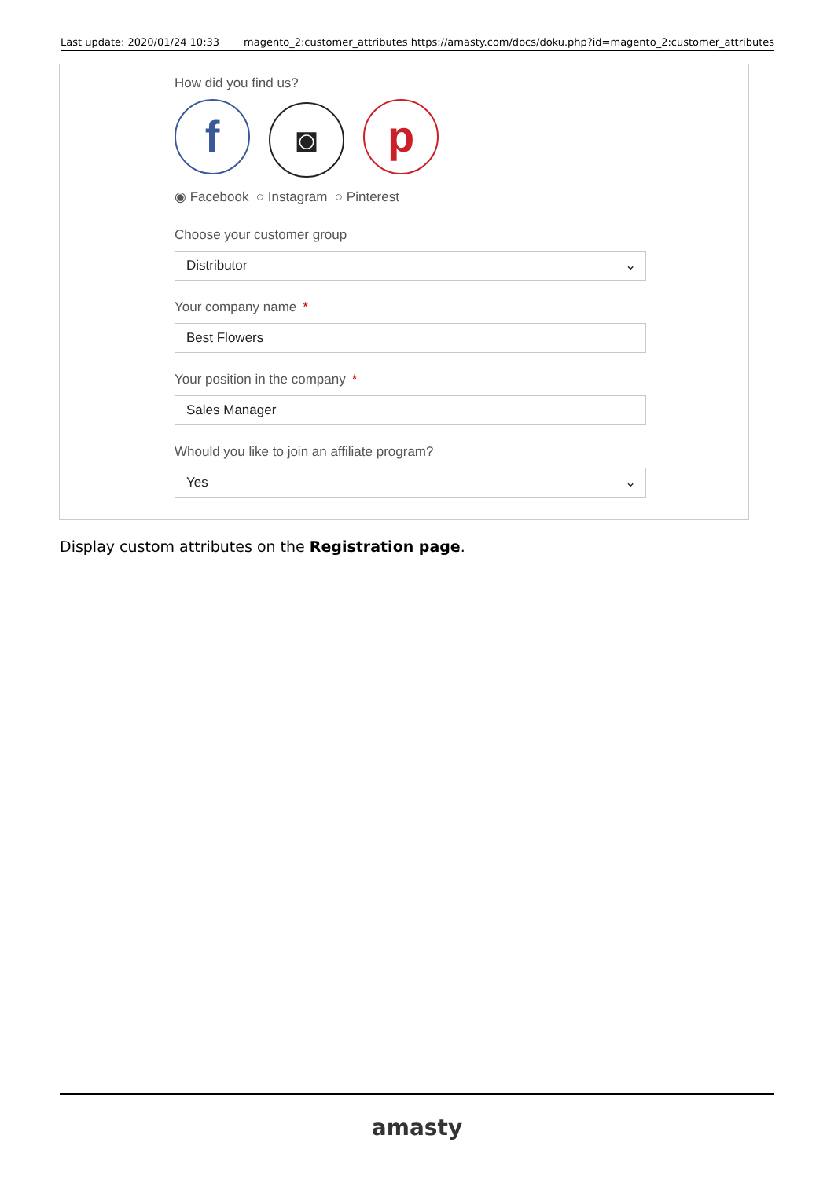Last update: 2020/01/24 10:33 magento_2:customer_attributes https://amasty.com/docs/doku.php?id=magento_2:customer_attributes
How did you find us?
f ◙ p
◉ Facebook ○ Instagram ○ Pinterest
Choose your customer group
Distributor ⌄
Your company name *
Best Flowers
Your position in the company *
Sales Manager
Whould you like to join an affiliate program?
Yes ⌄
Display custom attributes on the Registration page.
amasty